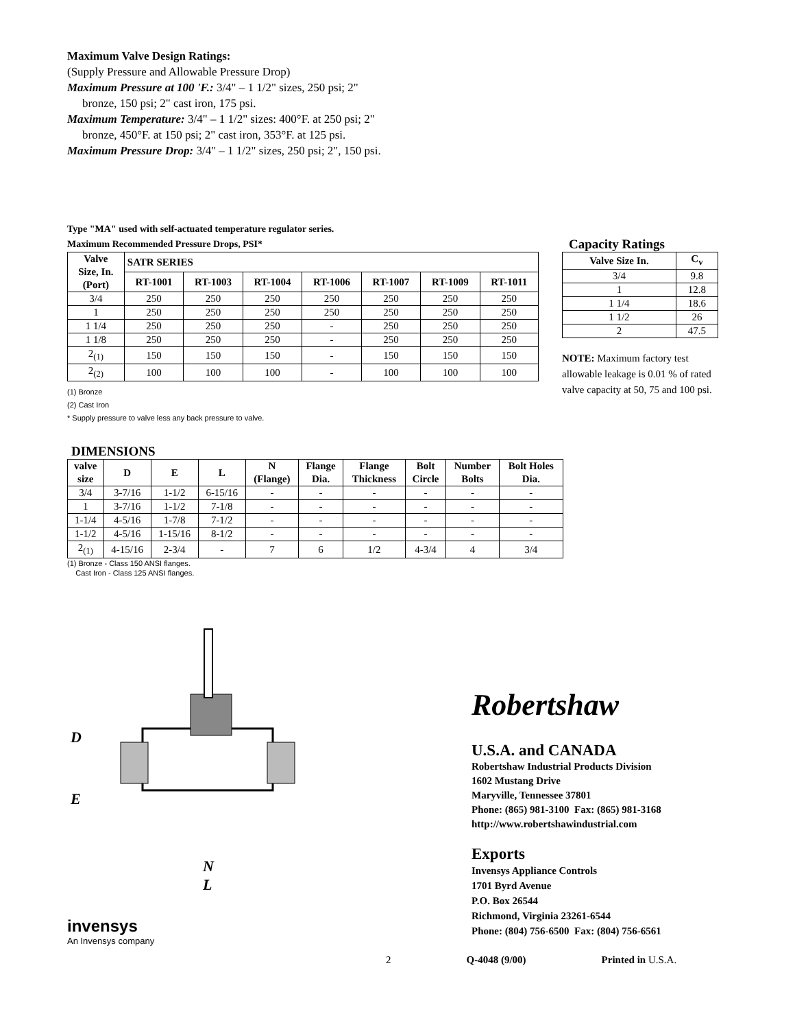Maximum Valve Design Ratings:
(Supply Pressure and Allowable Pressure Drop)
Maximum Pressure at 100 'F.: 3/4" – 1 1/2" sizes, 250 psi; 2"
bronze, 150 psi; 2" cast iron, 175 psi.
Maximum Temperature: 3/4" – 1 1/2" sizes: 400°F. at 250 psi; 2"
bronze, 450°F. at 150 psi; 2" cast iron, 353°F. at 125 psi.
Maximum Pressure Drop: 3/4" – 1 1/2" sizes, 250 psi; 2", 150 psi.
Type "MA" used with self-actuated temperature regulator series.
Maximum Recommended Pressure Drops, PSI*
| Valve Size, In. (Port) | SATR SERIES | | | | | | |
| --- | --- | --- | --- | --- | --- | --- | --- |
| | RT-1001 | RT-1003 | RT-1004 | RT-1006 | RT-1007 | RT-1009 | RT-1011 |
| 3/4 | 250 | 250 | 250 | 250 | 250 | 250 | 250 |
| 1 | 250 | 250 | 250 | 250 | 250 | 250 | 250 |
| 1 1/4 | 250 | 250 | 250 | - | 250 | 250 | 250 |
| 1 1/8 | 250 | 250 | 250 | - | 250 | 250 | 250 |
| 2<sub>(1)</sub> | 150 | 150 | 150 | - | 150 | 150 | 150 |
| 2<sub>(2)</sub> | 100 | 100 | 100 | - | 100 | 100 | 100 |
(1) Bronze
(2) Cast Iron
* Supply pressure to valve less any back pressure to valve.
Capacity Ratings
| Valve Size In. | C<sub>v</sub> |
| --- | --- |
| 3/4 | 9.8 |
| 1 | 12.8 |
| 1 1/4 | 18.6 |
| 1 1/2 | 26 |
| 2 | 47.5 |
NOTE: Maximum factory test allowable leakage is 0.01 % of rated valve capacity at 50, 75 and 100 psi.
DIMENSIONS
| valve size | D | E | L | N (Flange) | Flange Dia. | Flange Thickness | Bolt Circle | Number Bolts | Bolt Holes Dia. |
| --- | --- | --- | --- | --- | --- | --- | --- | --- | --- |
| 3/4 | 3-7/16 | 1-1/2 | 6-15/16 | - | - | - | - | - | - |
| 1 | 3-7/16 | 1-1/2 | 7-1/8 | - | - | - | - | - | - |
| 1-1/4 | 4-5/16 | 1-7/8 | 7-1/2 | - | - | - | - | - | - |
| 1-1/2 | 4-5/16 | 1-15/16 | 8-1/2 | - | - | - | - | - | - |
| 2<sub>(1)</sub> | 4-15/16 | 2-3/4 | - | 7 | 6 | 1/2 | 4-3/4 | 4 | 3/4 |
(1) Bronze - Class 150 ANSI flanges.
Cast Iron - Class 125 ANSI flanges.
D
E
N
L
invensys
An Invensys company
Robertshaw
U.S.A. and CANADA
Robertshaw Industrial Products Division
1602 Mustang Drive
Maryville, Tennessee 37801
Phone: (865) 981-3100 Fax: (865) 981-3168
http://www.robertshawindustrial.com
Exports
Invensys Appliance Controls
1701 Byrd Avenue
P.O. Box 26544
Richmond, Virginia 23261-6544
Phone: (804) 756-6500 Fax: (804) 756-6561
2 Q-4048 (9/00) Printed in U.S.A.